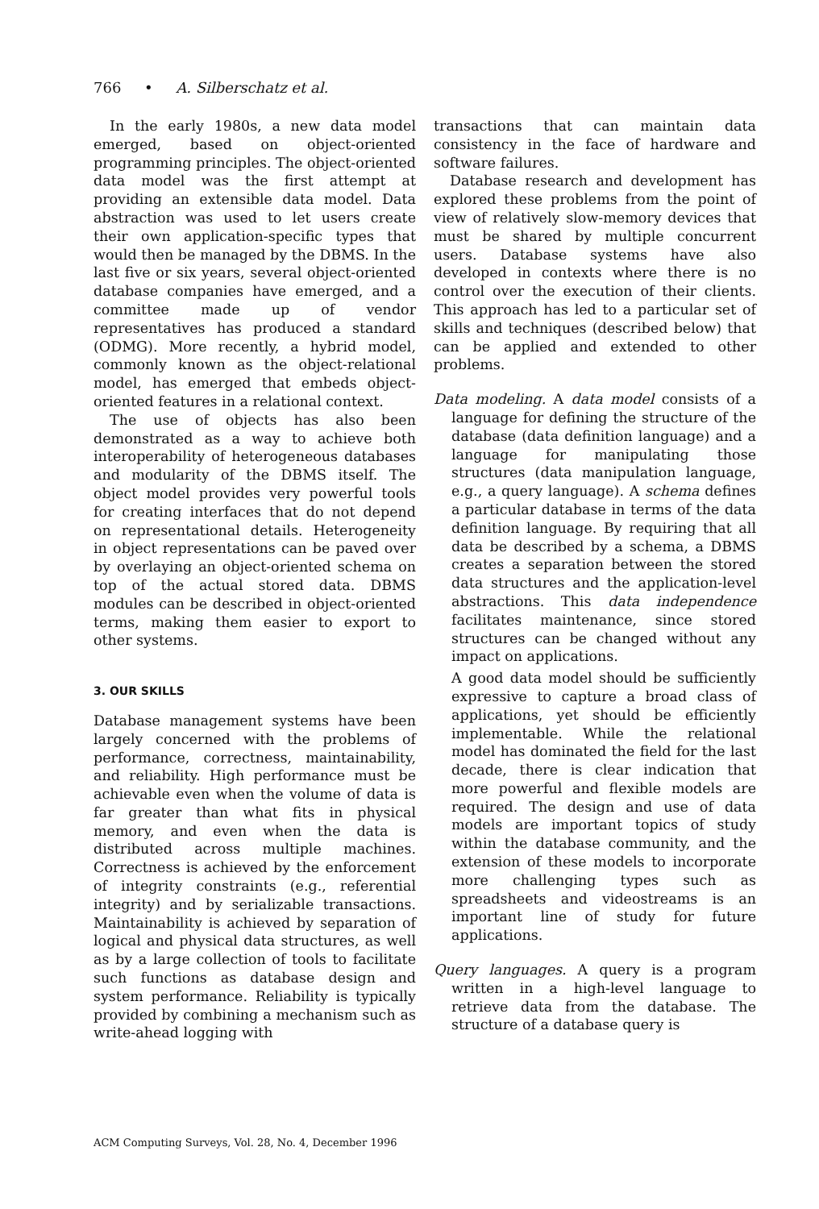766 • A. Silberschatz et al.
In the early 1980s, a new data model emerged, based on object-oriented programming principles. The object-oriented data model was the first attempt at providing an extensible data model. Data abstraction was used to let users create their own application-specific types that would then be managed by the DBMS. In the last five or six years, several object-oriented database companies have emerged, and a committee made up of vendor representatives has produced a standard (ODMG). More recently, a hybrid model, commonly known as the object-relational model, has emerged that embeds object-oriented features in a relational context.
The use of objects has also been demonstrated as a way to achieve both interoperability of heterogeneous databases and modularity of the DBMS itself. The object model provides very powerful tools for creating interfaces that do not depend on representational details. Heterogeneity in object representations can be paved over by overlaying an object-oriented schema on top of the actual stored data. DBMS modules can be described in object-oriented terms, making them easier to export to other systems.
3. OUR SKILLS
Database management systems have been largely concerned with the problems of performance, correctness, maintainability, and reliability. High performance must be achievable even when the volume of data is far greater than what fits in physical memory, and even when the data is distributed across multiple machines. Correctness is achieved by the enforcement of integrity constraints (e.g., referential integrity) and by serializable transactions. Maintainability is achieved by separation of logical and physical data structures, as well as by a large collection of tools to facilitate such functions as database design and system performance. Reliability is typically provided by combining a mechanism such as write-ahead logging with
transactions that can maintain data consistency in the face of hardware and software failures.
Database research and development has explored these problems from the point of view of relatively slow-memory devices that must be shared by multiple concurrent users. Database systems have also developed in contexts where there is no control over the execution of their clients. This approach has led to a particular set of skills and techniques (described below) that can be applied and extended to other problems.
Data modeling. A data model consists of a language for defining the structure of the database (data definition language) and a language for manipulating those structures (data manipulation language, e.g., a query language). A schema defines a particular database in terms of the data definition language. By requiring that all data be described by a schema, a DBMS creates a separation between the stored data structures and the application-level abstractions. This data independence facilitates maintenance, since stored structures can be changed without any impact on applications.
A good data model should be sufficiently expressive to capture a broad class of applications, yet should be efficiently implementable. While the relational model has dominated the field for the last decade, there is clear indication that more powerful and flexible models are required. The design and use of data models are important topics of study within the database community, and the extension of these models to incorporate more challenging types such as spreadsheets and videostreams is an important line of study for future applications.
Query languages. A query is a program written in a high-level language to retrieve data from the database. The structure of a database query is
ACM Computing Surveys, Vol. 28, No. 4, December 1996